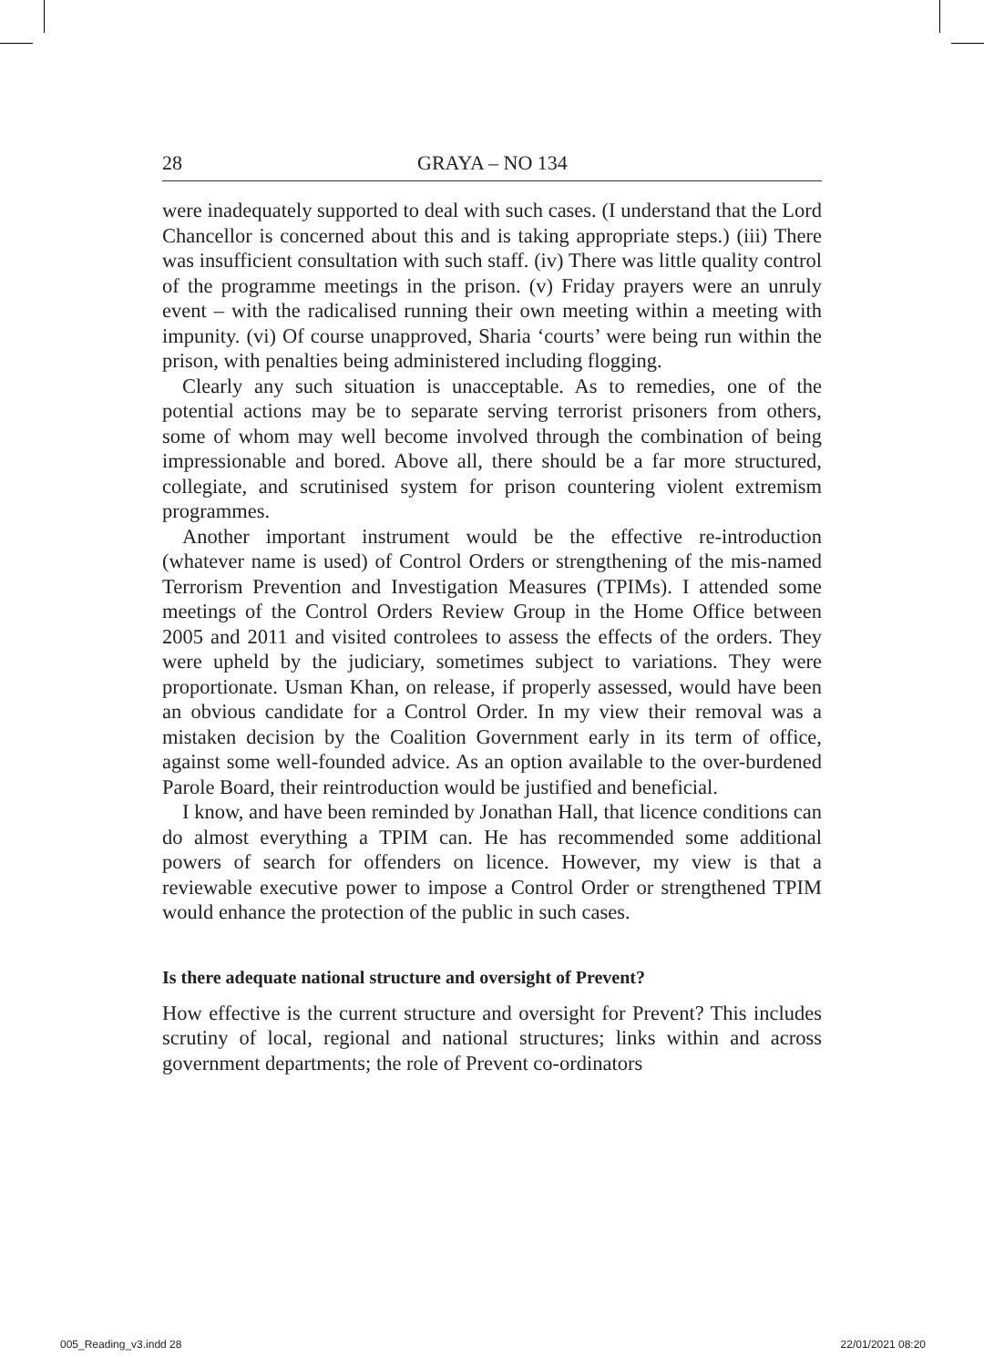28 GRAYA – NO 134
were inadequately supported to deal with such cases. (I understand that the Lord Chancellor is concerned about this and is taking appropriate steps.) (iii) There was insufficient consultation with such staff. (iv) There was little quality control of the programme meetings in the prison. (v) Friday prayers were an unruly event – with the radicalised running their own meeting within a meeting with impunity. (vi) Of course unapproved, Sharia ‘courts’ were being run within the prison, with penalties being administered including flogging.
Clearly any such situation is unacceptable. As to remedies, one of the potential actions may be to separate serving terrorist prisoners from others, some of whom may well become involved through the combination of being impressionable and bored. Above all, there should be a far more structured, collegiate, and scrutinised system for prison countering violent extremism programmes.
Another important instrument would be the effective re-introduction (whatever name is used) of Control Orders or strengthening of the mis-named Terrorism Prevention and Investigation Measures (TPIMs). I attended some meetings of the Control Orders Review Group in the Home Office between 2005 and 2011 and visited controlees to assess the effects of the orders. They were upheld by the judiciary, sometimes subject to variations. They were proportionate. Usman Khan, on release, if properly assessed, would have been an obvious candidate for a Control Order. In my view their removal was a mistaken decision by the Coalition Government early in its term of office, against some well-founded advice. As an option available to the over-burdened Parole Board, their reintroduction would be justified and beneficial.
I know, and have been reminded by Jonathan Hall, that licence conditions can do almost everything a TPIM can. He has recommended some additional powers of search for offenders on licence. However, my view is that a reviewable executive power to impose a Control Order or strengthened TPIM would enhance the protection of the public in such cases.
Is there adequate national structure and oversight of Prevent?
How effective is the current structure and oversight for Prevent? This includes scrutiny of local, regional and national structures; links within and across government departments; the role of Prevent co-ordinators
005_Reading_v3.indd 28 22/01/2021 08:20